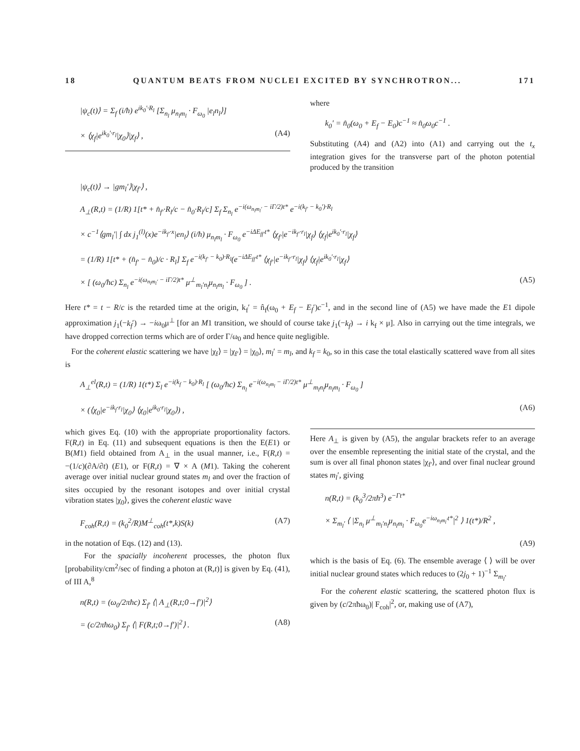18 QUANTUM BEATS FROM NUCLEI EXCITED BY SYNCHROTRON... 171
|ψ<sub>c</sub>(t)⟩ = Σ<sub>f</sub> (i/ħ) e<sup>ik<sub>0</sub>′·R<sub>l</sub></sup> [Σ<sub>n<sub>l</sub></sub> μ<sub>n<sub>l</sub>m<sub>l</sub></sub> · F<sub>ω<sub>0</sub></sub> |e<sub>l</sub>n<sub>l</sub>⟩]
× ⟨χ<sub>f</sub>|e<sup>ik<sub>0</sub>′·r<sub>l</sub></sup>|χ<sub>0</sub>⟩|χ<sub>f</sub>⟩ , (A4)
where
k<sub>0</sub>′ = n̂<sub>0</sub>(ω<sub>0</sub> + E<sub>f</sub> − E<sub>0</sub>)c<sup>−1</sup> ≈ n̂<sub>0</sub>ω<sub>0</sub>c<sup>−1</sup> .
Substituting (A4) and (A2) into (A1) and carrying out the t<sub>x</sub> integration gives for the transverse part of the photon potential produced by the transition
|ψ<sub>c</sub>(t)⟩ → |gm<sub>l</sub>′⟩|χ<sub>f′</sub>⟩ ,
A<sub>⊥</sub>(R,t) = (1/R) 1[t* + n̂<sub>f′</sub>·R<sub>l</sub>/c − n̂<sub>0</sub>·R<sub>l</sub>/c] Σ<sub>f</sub> Σ<sub>n<sub>l</sub></sub> e<sup>−i(ω<sub>n<sub>l</sub>m<sub>l</sub>′</sub> − iΓ/2)t*</sup> e<sup>−i(k<sub>f′</sub> − k<sub>0</sub>′)·R<sub>l</sub></sup>
× c<sup>−1</sup>⟨gm<sub>l</sub>′| ∫ dx j<sub>1</sub><sup>(l)</sup>(x)e<sup>−ik<sub>f′</sub>·x</sup>|en<sub>l</sub>⟩ (i/ħ) μ<sub>n<sub>l</sub>m<sub>l</sub></sub> · F<sub>ω<sub>0</sub></sub> e<sup>−iΔE<sub>ff′</sub>t*</sup> ⟨χ<sub>f′</sub>|e<sup>−ik<sub>f′</sub>·r<sub>l</sub></sup>|χ<sub>f</sub>⟩ ⟨χ<sub>f</sub>|e<sup>ik<sub>0</sub>′·r<sub>l</sub></sup>|χ<sub>f</sub>⟩
= (1/R) 1[t* + (n̂<sub>f′</sub> − n̂<sub>0</sub>)/c · R<sub>l</sub>] Σ<sub>f</sub> e<sup>−i(k<sub>f′</sub> − k<sub>0</sub>)·R<sub>l</sub></sup>(e<sup>−iΔE<sub>ff′</sub>t*</sup> ⟨χ<sub>f′</sub>|e<sup>−ik<sub>f′</sub>·r<sub>l</sub></sup>|χ<sub>f</sub>⟩ ⟨χ<sub>f</sub>|e<sup>ik<sub>0</sub>′·r<sub>l</sub></sup>|χ<sub>f</sub>⟩
× [ (ω<sub>0</sub>/ħc) Σ<sub>n<sub>l</sub></sub> e<sup>−i(ω<sub>n<sub>l</sub>m<sub>l</sub>′</sub> − iΓ/2)t*</sup> μ<sup>⊥</sup><sub>m<sub>l</sub>′n<sub>l</sub></sub>μ<sub>n<sub>l</sub>m<sub>l</sub></sub> · F<sub>ω<sub>0</sub></sub> ] . (A5)
Here t* = t − R/c is the retarded time at the origin, k<sub>f</sub>′ = n̂<sub>f</sub>(ω<sub>0</sub> + E<sub>f</sub> − E<sub>f</sub>′)c<sup>−1</sup>, and in the second line of (A5) we have made the E1 dipole approximation j<sub>1</sub>(−k<sub>f</sub>′) → −iω<sub>0</sub>μ<sup>⊥</sup> [for an M1 transition, we should of course take j<sub>1</sub>(−k<sub>f</sub>) → i k<sub>f</sub> × μ]. Also in carrying out the time integrals, we have dropped correction terms which are of order Γ/ω<sub>0</sub> and hence quite negligible.
For the coherent elastic scattering we have |χ<sub>f</sub>⟩ = |χ<sub>f′</sub>⟩ = |χ<sub>0</sub>⟩, m<sub>l</sub>′ = m<sub>l</sub>, and k<sub>f</sub> = k<sub>0</sub>, so in this case the total elastically scattered wave from all sites is
A<sub>⊥</sub><sup>el</sup>(R,t) = (1/R) 1(t*) Σ<sub>l</sub> e<sup>−i(k<sub>f</sub> − k<sub>0</sub>)·R<sub>l</sub></sup> [ (ω<sub>0</sub>/ħc) Σ<sub>n<sub>l</sub></sub> e<sup>−i(ω<sub>n<sub>l</sub>m<sub>l</sub></sub> − iΓ/2)t*</sup> μ<sup>⊥</sup><sub>m<sub>l</sub>n<sub>l</sub></sub>μ<sub>n<sub>l</sub>m<sub>l</sub></sub> · F<sub>ω<sub>0</sub></sub> ]
× (⟨χ<sub>0</sub>|e<sup>−ik<sub>f</sub>·r<sub>l</sub></sup>|χ<sub>0</sub>⟩ ⟨χ<sub>0</sub>|e<sup>ik<sub>0</sub>·r<sub>l</sub></sup>|χ<sub>0</sub>⟩) , (A6)
which gives Eq. (10) with the appropriate proportionality factors. F(R,t) in Eq. (11) and subsequent equations is then the E(E1) or B(M1) field obtained from A<sub>⊥</sub> in the usual manner, i.e., F(R,t) = −(1/c)(∂A/∂t) (E1), or F(R,t) = ∇ × A (M1). Taking the coherent average over initial nuclear ground states m<sub>l</sub> and over the fraction of sites occupied by the resonant isotopes and over initial crystal vibration states |χ<sub>0</sub>⟩, gives the coherent elastic wave
F<sub>coh</sub>(R,t) = (k<sub>0</sub><sup>2</sup>/R)M<sup>⊥</sup><sub>coh</sub>(t*,k)S(k) (A7)
in the notation of Eqs. (12) and (13).
For the spacially incoherent processes, the photon flux [probability/cm<sup>2</sup>/sec of finding a photon at (R,t)] is given by Eq. (41), of III A,<sup>8</sup>
n(R,t) = (ω<sub>0</sub>/2πħc) Σ<sub>f′</sub> ⟨| A<sub>⊥</sub>(R,t;0→f′)|<sup>2</sup>⟩
= (c/2πħω<sub>0</sub>) Σ<sub>f′</sub> ⟨| F(R,t;0→f′)|<sup>2</sup>⟩ . (A8)
Here A<sub>⊥</sub> is given by (A5), the angular brackets refer to an average over the ensemble representing the initial state of the crystal, and the sum is over all final phonon states |χ<sub>f′</sub>⟩, and over final nuclear ground states m<sub>l</sub>′, giving
n(R,t) = (k<sub>0</sub><sup>3</sup>/2πħ<sup>3</sup>) e<sup>−Γt*</sup>
× Σ<sub>m<sub>l</sub>′</sub> ⟨ |Σ<sub>n<sub>l</sub></sub> μ<sup>⊥</sup><sub>m<sub>l</sub>′n<sub>l</sub></sub>μ<sub>n<sub>l</sub>m<sub>l</sub></sub> · F<sub>ω<sub>0</sub></sub>e<sup>−iω<sub>n<sub>l</sub>m<sub>l</sub>′</sub>t*</sup>|<sup>2</sup> ⟩ 1(t*)/R<sup>2</sup> ,
(A9)
which is the basis of Eq. (6). The ensemble average ⟨ ⟩ will be over initial nuclear ground states which reduces to (2j<sub>0</sub> + 1)<sup>−1</sup> Σ<sub>m<sub>l</sub></sub>.
For the coherent elastic scattering, the scattered photon flux is given by (c/2πħω<sub>0</sub>)| F<sub>coh</sub>|<sup>2</sup>, or, making use of (A7),